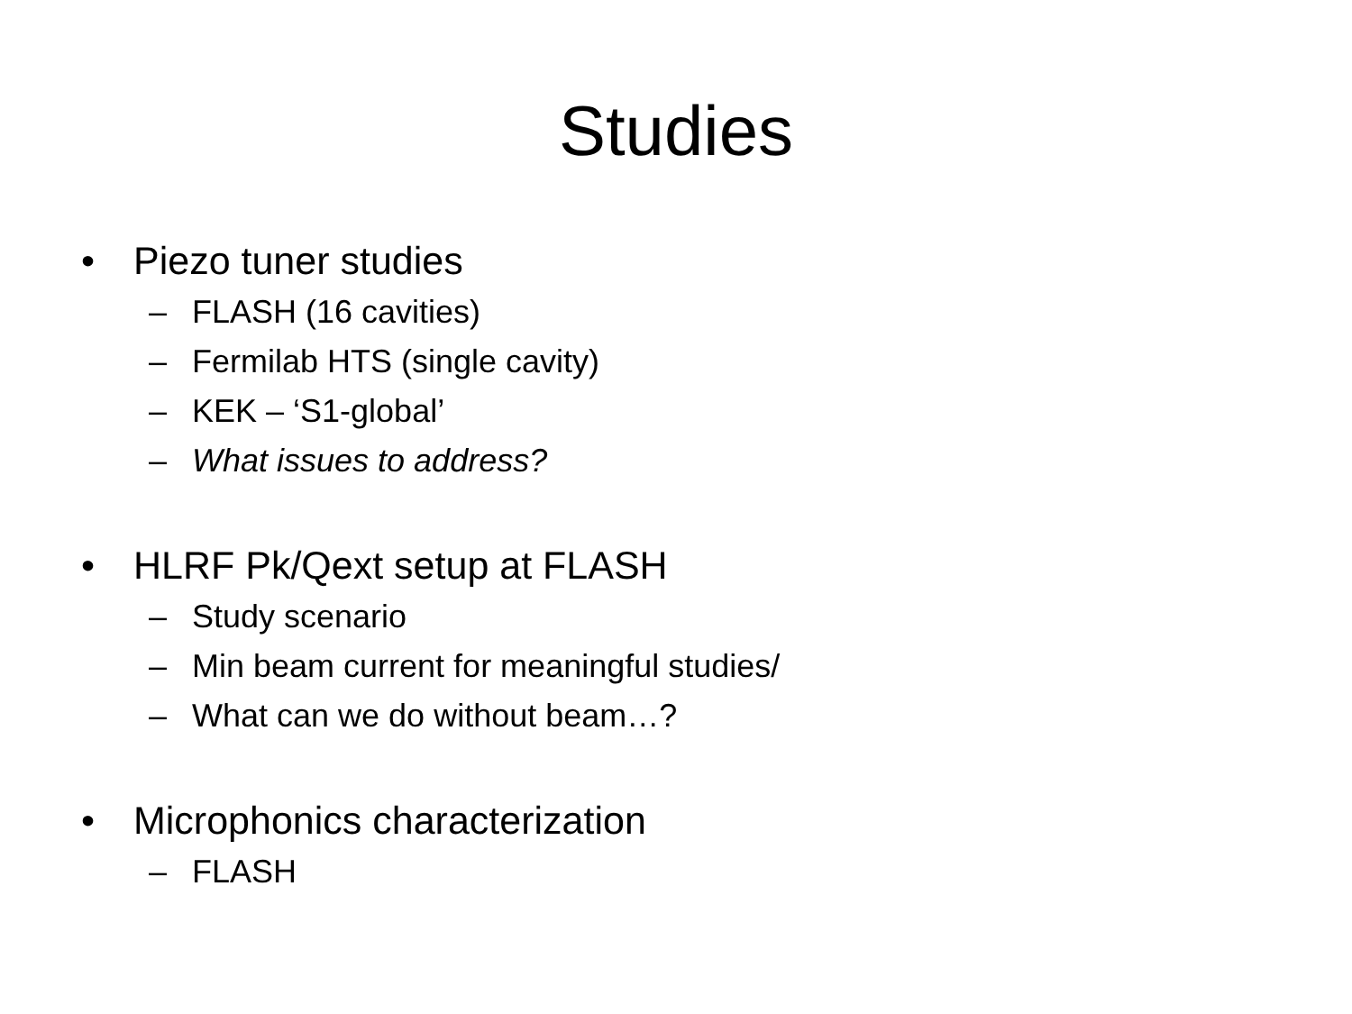Studies
• Piezo tuner studies
– FLASH (16 cavities)
– Fermilab HTS (single cavity)
– KEK – ‘S1-global’
– What issues to address?
• HLRF Pk/Qext setup at FLASH
– Study scenario
– Min beam current for meaningful studies/
– What can we do without beam…?
• Microphonics characterization
– FLASH